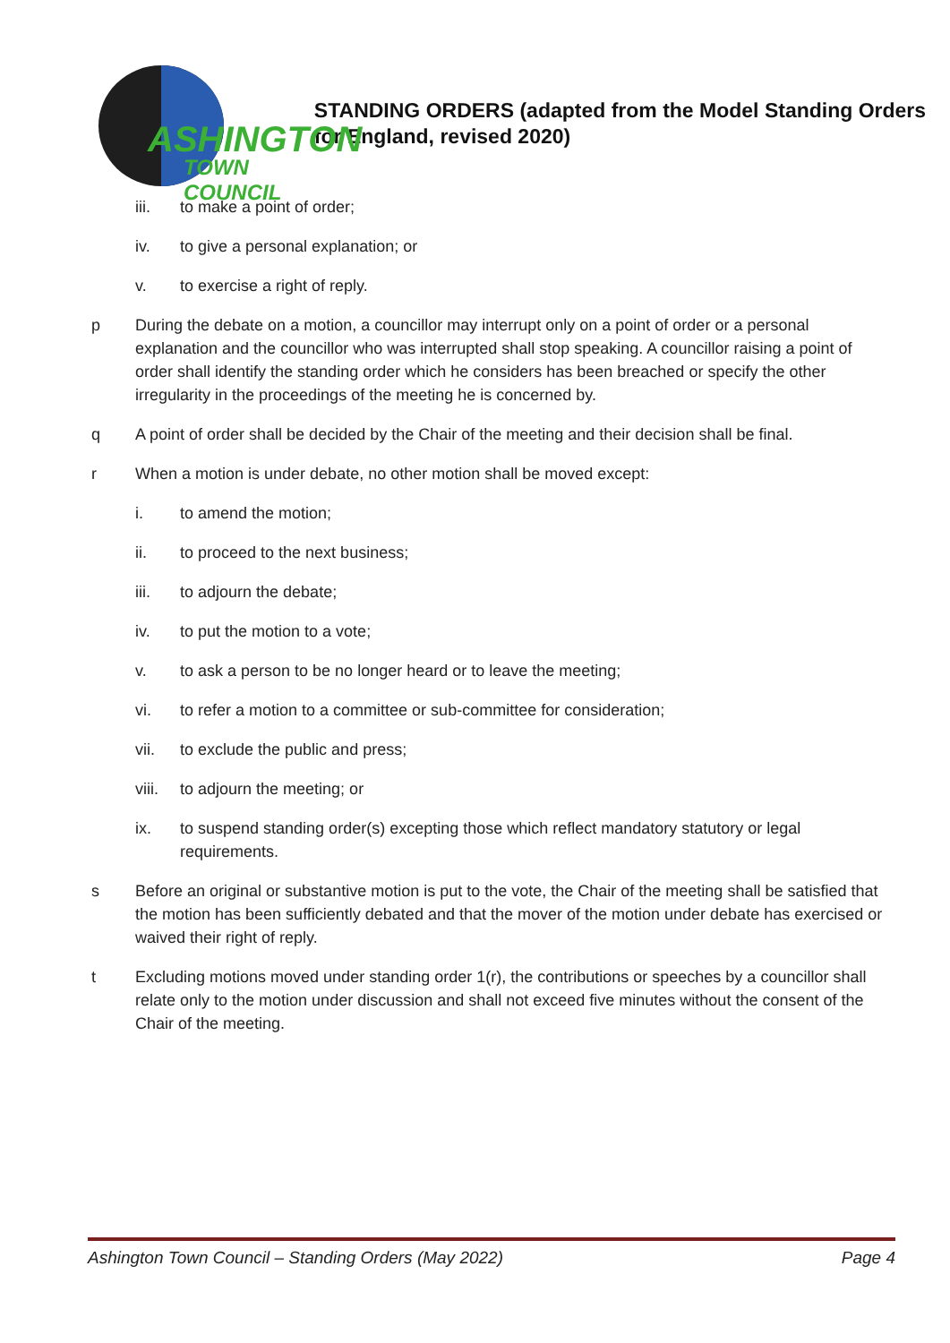ASHINGTON
TOWN COUNCIL
STANDING ORDERS (adapted from the Model Standing Orders for England, revised 2020)
iii. to make a point of order;
iv. to give a personal explanation; or
v. to exercise a right of reply.
p During the debate on a motion, a councillor may interrupt only on a point of order or a personal explanation and the councillor who was interrupted shall stop speaking. A councillor raising a point of order shall identify the standing order which he considers has been breached or specify the other irregularity in the proceedings of the meeting he is concerned by.
q A point of order shall be decided by the Chair of the meeting and their decision shall be final.
r When a motion is under debate, no other motion shall be moved except:
i. to amend the motion;
ii. to proceed to the next business;
iii. to adjourn the debate;
iv. to put the motion to a vote;
v. to ask a person to be no longer heard or to leave the meeting;
vi. to refer a motion to a committee or sub-committee for consideration;
vii. to exclude the public and press;
viii.
to adjourn the meeting; or
ix. to suspend standing order(s) excepting those which reflect mandatory statutory or legal requirements.
s Before an original or substantive motion is put to the vote, the Chair of the meeting shall be satisfied that the motion has been sufficiently debated and that the mover of the motion under debate has exercised or waived their right of reply.
t Excluding motions moved under standing order 1(r), the contributions or speeches by a councillor shall relate only to the motion under discussion and shall not exceed five minutes without the consent of the Chair of the meeting.
Ashington Town Council – Standing Orders (May 2022) Page 4